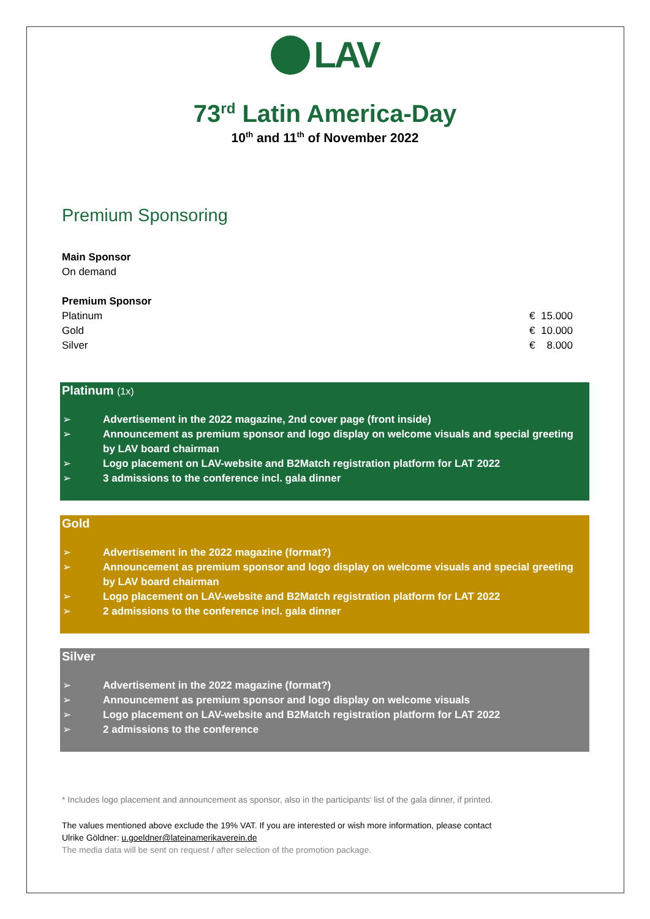LAV
73<sup>rd</sup> Latin America-Day
10<sup>th</sup> and 11<sup>th</sup> of November 2022
Premium Sponsoring
Main Sponsor
On demand
Premium Sponsor
| Platinum | € 15.000 |
| Gold | € 10.000 |
| Silver | € 8.000 |
Platinum (1x)
➢ Advertisement in the 2022 magazine, 2nd cover page (front inside)
➢ Announcement as premium sponsor and logo display on welcome visuals and special greeting by LAV board chairman
➢ Logo placement on LAV-website and B2Match registration platform for LAT 2022
➢ 3 admissions to the conference incl. gala dinner
Gold
➢ Advertisement in the 2022 magazine (format?)
➢ Announcement as premium sponsor and logo display on welcome visuals and special greeting by LAV board chairman
➢ Logo placement on LAV-website and B2Match registration platform for LAT 2022
➢ 2 admissions to the conference incl. gala dinner
Silver
➢ Advertisement in the 2022 magazine (format?)
➢ Announcement as premium sponsor and logo display on welcome visuals
➢ Logo placement on LAV-website and B2Match registration platform for LAT 2022
➢ 2 admissions to the conference
* Includes logo placement and announcement as sponsor, also in the participants' list of the gala dinner, if printed.
The values mentioned above exclude the 19% VAT. If you are interested or wish more information, please contact
Ulrike Göldner: u.goeldner@lateinamerikaverein.de
The media data will be sent on request / after selection of the promotion package.